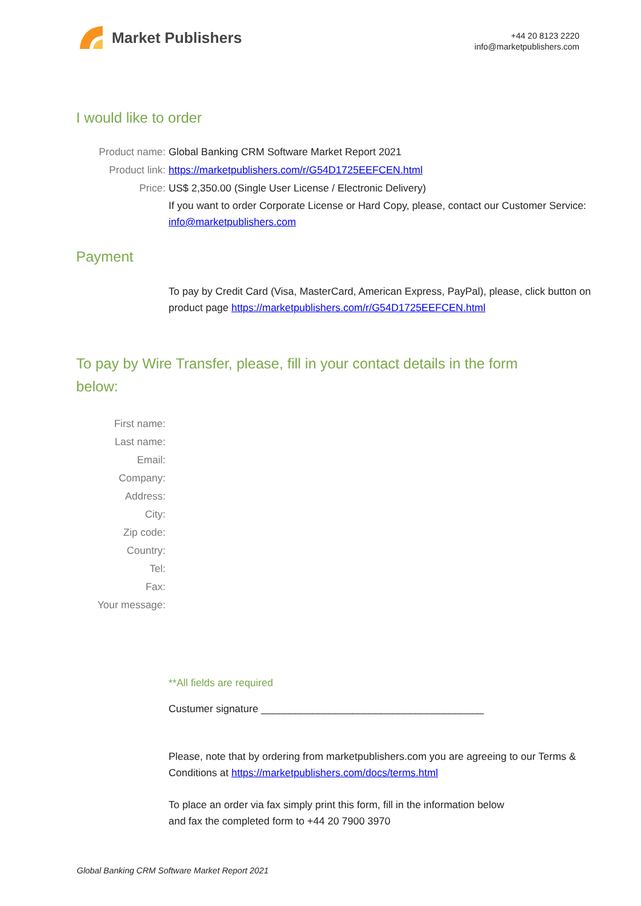Market Publishers
+44 20 8123 2220
info@marketpublishers.com
I would like to order
Product name: Global Banking CRM Software Market Report 2021
Product link: https://marketpublishers.com/r/G54D1725EEFCEN.html
Price: US$ 2,350.00 (Single User License / Electronic Delivery)
If you want to order Corporate License or Hard Copy, please, contact our Customer Service:
info@marketpublishers.com
Payment
To pay by Credit Card (Visa, MasterCard, American Express, PayPal), please, click button on product page https://marketpublishers.com/r/G54D1725EEFCEN.html
To pay by Wire Transfer, please, fill in your contact details in the form below:
First name:
Last name:
Email:
Company:
Address:
City:
Zip code:
Country:
Tel:
Fax:
Your message:
**All fields are required
Custumer signature _______________________________________
Please, note that by ordering from marketpublishers.com you are agreeing to our Terms & Conditions at https://marketpublishers.com/docs/terms.html
To place an order via fax simply print this form, fill in the information below
and fax the completed form to +44 20 7900 3970
Global Banking CRM Software Market Report 2021